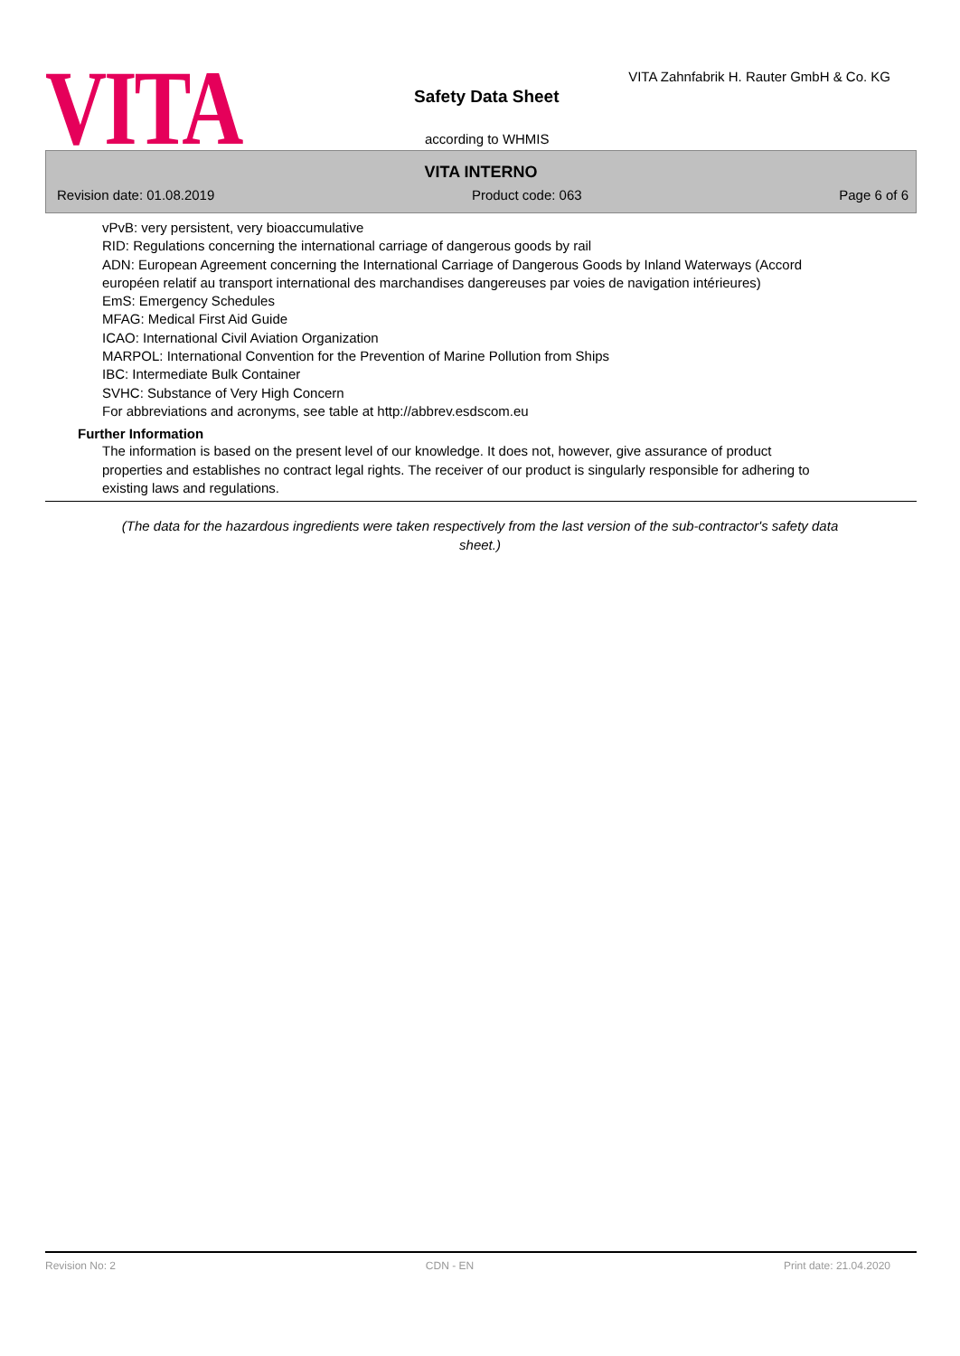VITA
VITA Zahnfabrik H. Rauter GmbH & Co. KG
Safety Data Sheet
according to WHMIS
VITA INTERNO
Revision date: 01.08.2019 Product code: 063 Page 6 of 6
vPvB: very persistent, very bioaccumulative
RID: Regulations concerning the international carriage of dangerous goods by rail
ADN: European Agreement concerning the International Carriage of Dangerous Goods by Inland Waterways (Accord européen relatif au transport international des marchandises dangereuses par voies de navigation intérieures)
EmS: Emergency Schedules
MFAG: Medical First Aid Guide
ICAO: International Civil Aviation Organization
MARPOL: International Convention for the Prevention of Marine Pollution from Ships
IBC: Intermediate Bulk Container
SVHC: Substance of Very High Concern
For abbreviations and acronyms, see table at http://abbrev.esdscom.eu
Further Information
The information is based on the present level of our knowledge. It does not, however, give assurance of product properties and establishes no contract legal rights. The receiver of our product is singularly responsible for adhering to existing laws and regulations.
(The data for the hazardous ingredients were taken respectively from the last version of the sub-contractor's safety data sheet.)
Revision No: 2 CDN - EN Print date: 21.04.2020